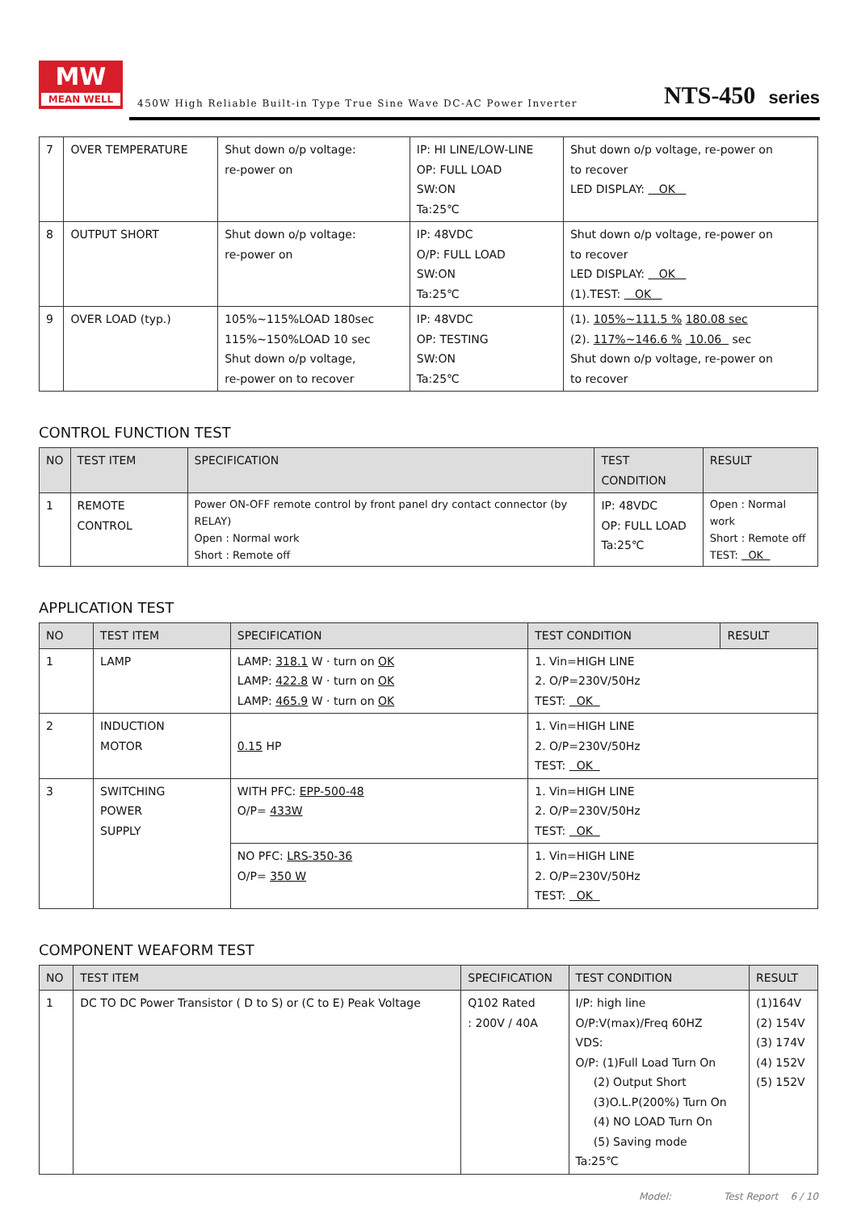MW
MEAN WELL
450W High Reliable Built-in Type True Sine Wave DC-AC Power Inverter
NTS-450 series
| 7 | OVER TEMPERATURE | Shut down o/p voltage: re-power on | IP: HI LINE/LOW-LINE OP: FULL LOAD SW:ON Ta:25℃ | Shut down o/p voltage, re-power on to recover LED DISPLAY: OK |
| 8 | OUTPUT SHORT | Shut down o/p voltage: re-power on | IP: 48VDC O/P: FULL LOAD SW:ON Ta:25℃ | Shut down o/p voltage, re-power on to recover LED DISPLAY: OK (1).TEST: OK |
| 9 | OVER LOAD (typ.) | 105%~115%LOAD 180sec 115%~150%LOAD 10 sec Shut down o/p voltage, re-power on to recover | IP: 48VDC OP: TESTING SW:ON Ta:25℃ | (1). 105%~111.5 % 180.08 sec (2). 117%~146.6 % 10.06 sec Shut down o/p voltage, re-power on to recover |
CONTROL FUNCTION TEST
| NO | TEST ITEM | SPECIFICATION | TEST CONDITION | RESULT |
| --- | --- | --- | --- | --- |
| 1 | REMOTE CONTROL | Power ON-OFF remote control by front panel dry contact connector (by RELAY) Open : Normal work Short : Remote off | IP: 48VDC OP: FULL LOAD Ta:25℃ | Open : Normal work Short : Remote off TEST: OK |
APPLICATION TEST
| NO | TEST ITEM | SPECIFICATION | TEST CONDITION | RESULT |
| --- | --- | --- | --- | --- |
| 1 | LAMP | LAMP: 318.1 W · turn on OK LAMP: 422.8 W · turn on OK LAMP: 465.9 W · turn on OK | 1. Vin=HIGH LINE 2. O/P=230V/50Hz TEST: OK | |
| 2 | INDUCTION MOTOR | 0.15 HP | 1. Vin=HIGH LINE 2. O/P=230V/50Hz TEST: OK | |
| 3 | SWITCHING POWER SUPPLY | WITH PFC: EPP-500-48 O/P= 433W | 1. Vin=HIGH LINE 2. O/P=230V/50Hz TEST: OK | |
| | | NO PFC: LRS-350-36 O/P= 350 W | 1. Vin=HIGH LINE 2. O/P=230V/50Hz TEST: OK | |
COMPONENT WEAFORM TEST
| NO | TEST ITEM | SPECIFICATION | TEST CONDITION | RESULT |
| --- | --- | --- | --- | --- |
| 1 | DC TO DC Power Transistor ( D to S) or (C to E) Peak Voltage | Q102 Rated : 200V / 40A | I/P: high line O/P:V(max)/Freq 60HZ VDS: O/P: (1)Full Load Turn On (2) Output Short (3)O.L.P(200%) Turn On (4) NO LOAD Turn On (5) Saving mode Ta:25℃ | (1)164V (2) 154V (3) 174V (4) 152V (5) 152V |
Model: Test Report 6 / 10